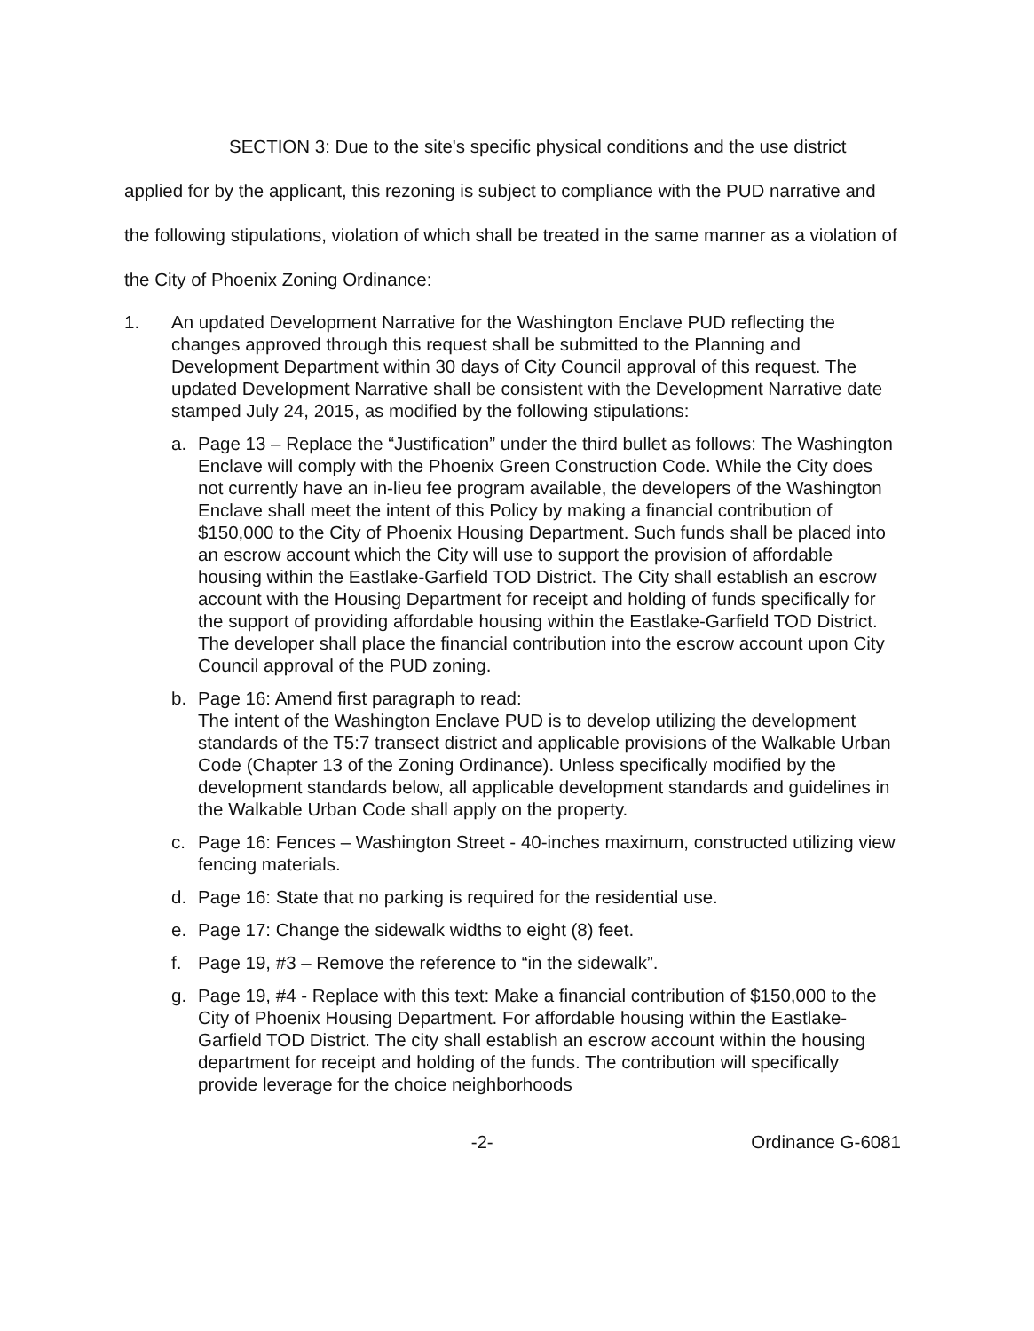SECTION 3: Due to the site's specific physical conditions and the use district applied for by the applicant, this rezoning is subject to compliance with the PUD narrative and the following stipulations, violation of which shall be treated in the same manner as a violation of the City of Phoenix Zoning Ordinance:
1. An updated Development Narrative for the Washington Enclave PUD reflecting the changes approved through this request shall be submitted to the Planning and Development Department within 30 days of City Council approval of this request. The updated Development Narrative shall be consistent with the Development Narrative date stamped July 24, 2015, as modified by the following stipulations:
a. Page 13 – Replace the “Justification” under the third bullet as follows: The Washington Enclave will comply with the Phoenix Green Construction Code. While the City does not currently have an in-lieu fee program available, the developers of the Washington Enclave shall meet the intent of this Policy by making a financial contribution of $150,000 to the City of Phoenix Housing Department. Such funds shall be placed into an escrow account which the City will use to support the provision of affordable housing within the Eastlake-Garfield TOD District. The City shall establish an escrow account with the Housing Department for receipt and holding of funds specifically for the support of providing affordable housing within the Eastlake-Garfield TOD District. The developer shall place the financial contribution into the escrow account upon City Council approval of the PUD zoning.
b. Page 16: Amend first paragraph to read:
The intent of the Washington Enclave PUD is to develop utilizing the development standards of the T5:7 transect district and applicable provisions of the Walkable Urban Code (Chapter 13 of the Zoning Ordinance). Unless specifically modified by the development standards below, all applicable development standards and guidelines in the Walkable Urban Code shall apply on the property.
c. Page 16: Fences – Washington Street - 40-inches maximum, constructed utilizing view fencing materials.
d. Page 16: State that no parking is required for the residential use.
e. Page 17: Change the sidewalk widths to eight (8) feet.
f. Page 19, #3 – Remove the reference to “in the sidewalk”.
g. Page 19, #4 - Replace with this text: Make a financial contribution of $150,000 to the City of Phoenix Housing Department. For affordable housing within the Eastlake-Garfield TOD District. The city shall establish an escrow account within the housing department for receipt and holding of the funds. The contribution will specifically provide leverage for the choice neighborhoods
-2- Ordinance G-6081